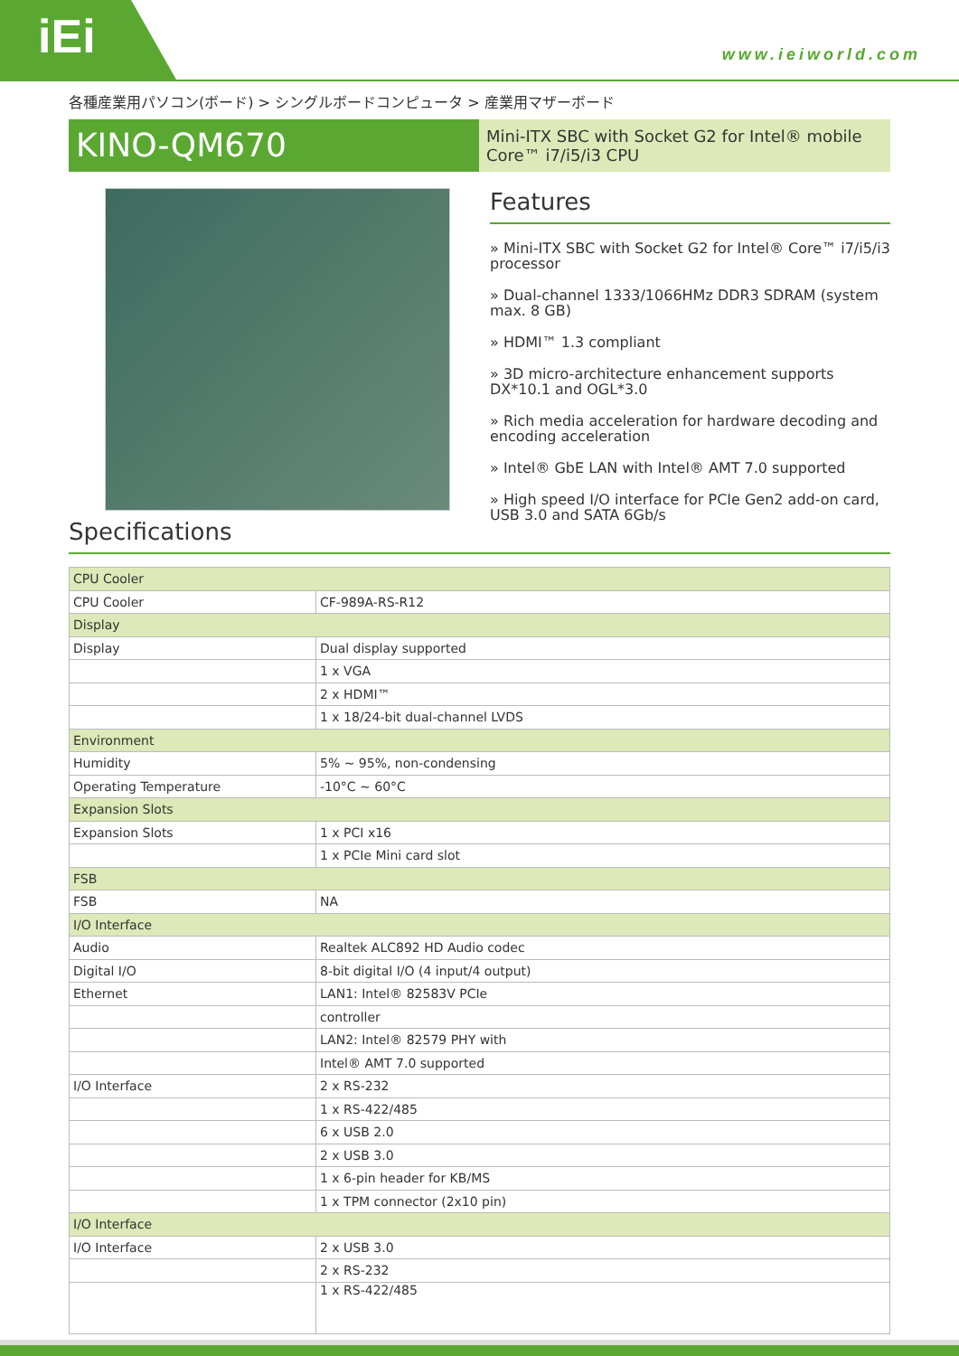iEi
www.ieiworld.com
各種産業用パソコン(ボード) > シングルボードコンピュータ > 産業用マザーボード
KINO-QM670
Mini-ITX SBC with Socket G2 for Intel® mobile Core™ i7/i5/i3 CPU
Features
» Mini-ITX SBC with Socket G2 for Intel® Core™ i7/i5/i3 processor
» Dual-channel 1333/1066HMz DDR3 SDRAM (system max. 8 GB)
» HDMI™ 1.3 compliant
» 3D micro-architecture enhancement supports DX*10.1 and OGL*3.0
» Rich media acceleration for hardware decoding and encoding acceleration
» Intel® GbE LAN with Intel® AMT 7.0 supported
» High speed I/O interface for PCIe Gen2 add-on card, USB 3.0 and SATA 6Gb/s
Specifications
| CPU Cooler | |
| CPU Cooler | CF-989A-RS-R12 |
| Display | |
| Display | Dual display supported |
| | 1 x VGA |
| | 2 x HDMI™ |
| | 1 x 18/24-bit dual-channel LVDS |
| Environment | |
| Humidity | 5% ~ 95%, non-condensing |
| Operating Temperature | -10°C ~ 60°C |
| Expansion Slots | |
| Expansion Slots | 1 x PCI x16 |
| | 1 x PCIe Mini card slot |
| FSB | |
| FSB | NA |
| I/O Interface | |
| Audio | Realtek ALC892 HD Audio codec |
| Digital I/O | 8-bit digital I/O (4 input/4 output) |
| Ethernet | LAN1: Intel® 82583V PCIe |
| | controller |
| | LAN2: Intel® 82579 PHY with |
| | Intel® AMT 7.0 supported |
| I/O Interface | 2 x RS-232 |
| | 1 x RS-422/485 |
| | 6 x USB 2.0 |
| | 2 x USB 3.0 |
| | 1 x 6-pin header for KB/MS |
| | 1 x TPM connector (2x10 pin) |
| I/O Interface | |
| I/O Interface | 2 x USB 3.0 |
| | 2 x RS-232 |
| | 1 x RS-422/485 |